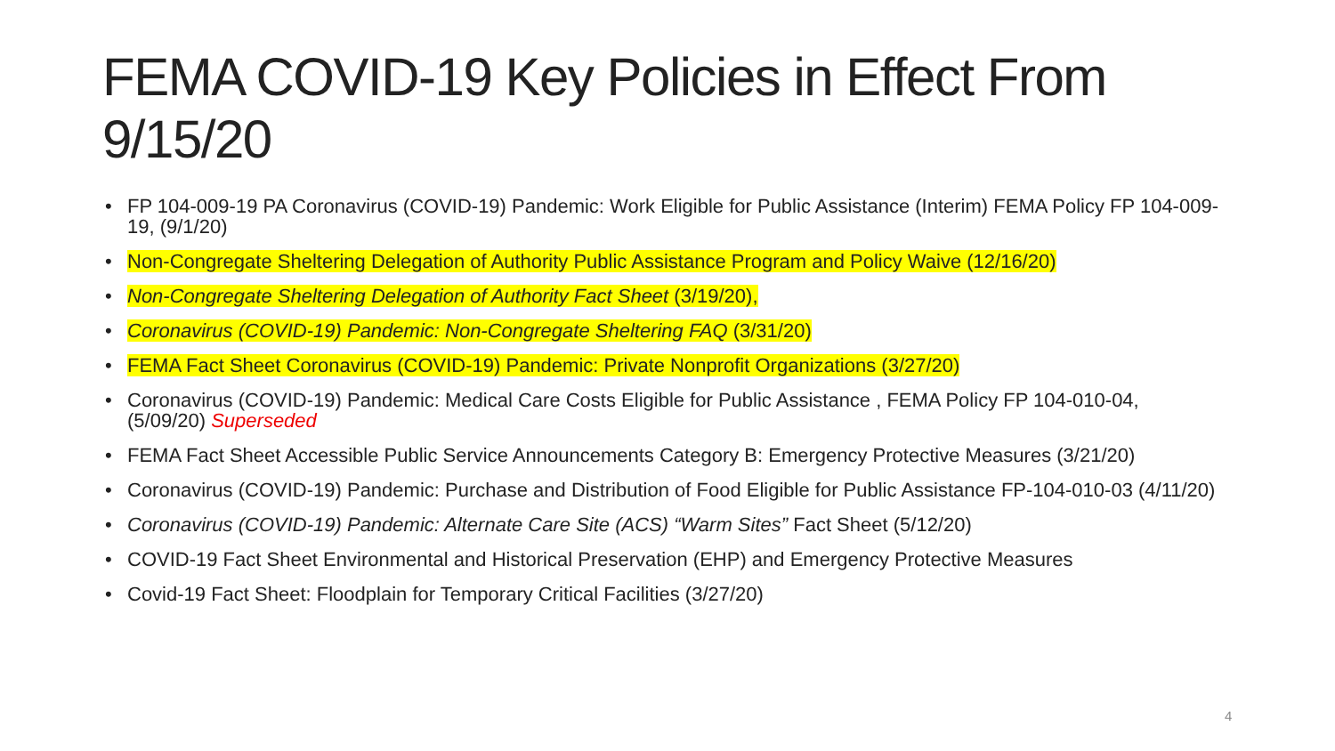FEMA COVID-19 Key Policies in Effect From 9/15/20
FP 104-009-19 PA Coronavirus (COVID-19) Pandemic: Work Eligible for Public Assistance (Interim) FEMA Policy FP 104-009-19, (9/1/20)
Non-Congregate Sheltering Delegation of Authority Public Assistance Program and Policy Waive (12/16/20)
Non-Congregate Sheltering Delegation of Authority Fact Sheet (3/19/20),
Coronavirus (COVID-19) Pandemic: Non-Congregate Sheltering FAQ (3/31/20)
FEMA Fact Sheet Coronavirus (COVID-19) Pandemic: Private Nonprofit Organizations (3/27/20)
Coronavirus (COVID-19) Pandemic: Medical Care Costs Eligible for Public Assistance , FEMA Policy FP 104-010-04, (5/09/20) Superseded
FEMA Fact Sheet Accessible Public Service Announcements Category B: Emergency Protective Measures (3/21/20)
Coronavirus (COVID-19) Pandemic: Purchase and Distribution of Food Eligible for Public Assistance FP-104-010-03 (4/11/20)
Coronavirus (COVID-19) Pandemic: Alternate Care Site (ACS) “Warm Sites” Fact Sheet (5/12/20)
COVID-19 Fact Sheet Environmental and Historical Preservation (EHP) and Emergency Protective Measures
Covid-19 Fact Sheet: Floodplain for Temporary Critical Facilities (3/27/20)
4